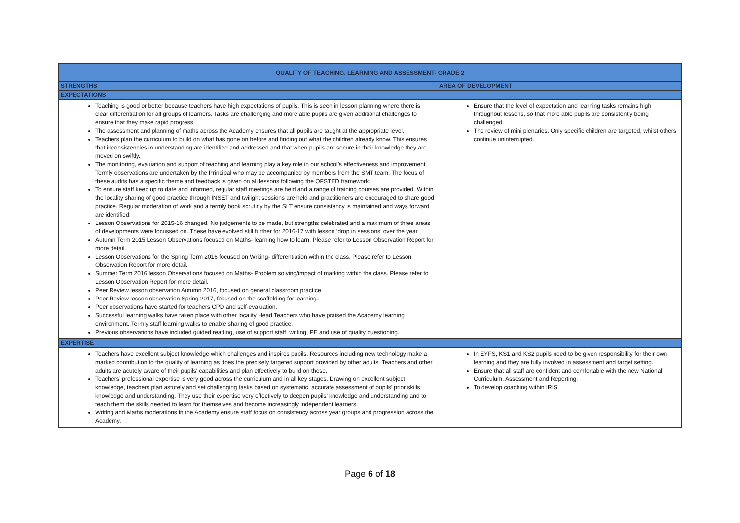| QUALITY OF TEACHING, LEARNING AND ASSESSMENT- GRADE 2 | |
| --- | --- |
| STRENGTHS | AREA OF DEVELOPMENT |
| EXPECTATIONS | |
| Teaching is good or better because teachers have high expectations of pupils. This is seen in lesson planning where there is clear differentiation for all groups of learners. Tasks are challenging and more able pupils are given additional challenges to ensure that they make rapid progress. The assessment and planning of maths across the Academy ensures that all pupils are taught at the appropriate level. Teachers plan the curriculum to build on what has gone on before and finding out what the children already know. This ensures that inconsistencies in understanding are identified and addressed and that when pupils are secure in their knowledge they are moved on swiftly. The monitoring, evaluation and support of teaching and learning play a key role in our school’s effectiveness and improvement. Termly observations are undertaken by the Principal who may be accompanied by members from the SMT team. The focus of these audits has a specific theme and feedback is given on all lessons following the OFSTED framework. To ensure staff keep up to date and informed, regular staff meetings are held and a range of training courses are provided. Within the locality sharing of good practice through INSET and twilight sessions are held and practitioners are encouraged to share good practice. Regular moderation of work and a termly book scrutiny by the SLT ensure consistency is maintained and ways forward are identified. Lesson Observations for 2015-16 changed. No judgements to be made, but strengths celebrated and a maximum of three areas of developments were focussed on. These have evolved still further for 2016-17 with lesson ‘drop in sessions’ over the year. Autumn Term 2015 Lesson Observations focused on Maths- learning how to learn. Please refer to Lesson Observation Report for more detail. Lesson Observations for the Spring Term 2016 focused on Writing- differentiation within the class. Please refer to Lesson Observation Report for more detail. Summer Term 2016 lesson Observations focused on Maths- Problem solving/impact of marking within the class. Please refer to Lesson Observation Report for more detail. Peer Review lesson observation Autumn 2016, focused on general classroom practice. Peer Review lesson observation Spring 2017, focused on the scaffolding for learning. Peer observations have started for teachers CPD and self-evaluation. Successful learning walks have taken place with other locality Head Teachers who have praised the Academy learning environment. Termly staff learning walks to enable sharing of good practice. Previous observations have included guided reading, use of support staff, writing, PE and use of quality questioning. | Ensure that the level of expectation and learning tasks remains high throughout lessons, so that more able pupils are consistently being challenged. The review of mini plenaries. Only specific children are targeted, whilst others continue uninterrupted. |
| EXPERTISE | |
| Teachers have excellent subject knowledge which challenges and inspires pupils. Resources including new technology make a marked contribution to the quality of learning as does the precisely targeted support provided by other adults. Teachers and other adults are acutely aware of their pupils' capabilities and plan effectively to build on these. Teachers’ professional expertise is very good across the curriculum and in all key stages. Drawing on excellent subject knowledge, teachers plan astutely and set challenging tasks based on systematic, accurate assessment of pupils’ prior skills, knowledge and understanding. They use their expertise very effectively to deepen pupils’ knowledge and understanding and to teach them the skills needed to learn for themselves and become increasingly independent learners. Writing and Maths moderations in the Academy ensure staff focus on consistency across year groups and progression across the Academy. | In EYFS, KS1 and KS2 pupils need to be given responsibility for their own learning and they are fully involved in assessment and target setting. Ensure that all staff are confident and comfortable with the new National Curriculum, Assessment and Reporting. To develop coaching within IRIS. |
Page 6 of 18